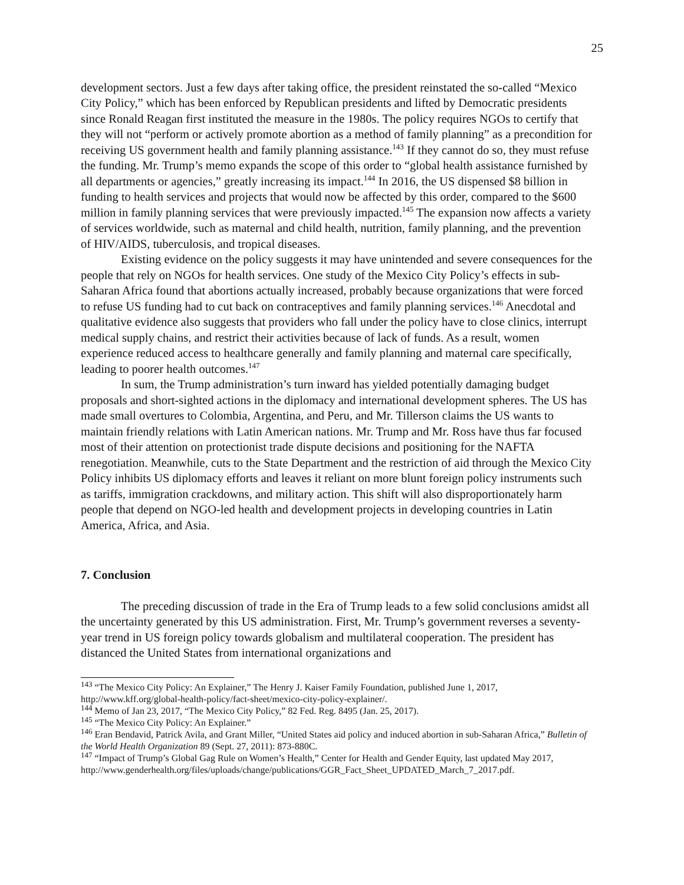25
development sectors. Just a few days after taking office, the president reinstated the so-called “Mexico City Policy,” which has been enforced by Republican presidents and lifted by Democratic presidents since Ronald Reagan first instituted the measure in the 1980s. The policy requires NGOs to certify that they will not “perform or actively promote abortion as a method of family planning” as a precondition for receiving US government health and family planning assistance.<sup>143</sup> If they cannot do so, they must refuse the funding. Mr. Trump’s memo expands the scope of this order to “global health assistance furnished by all departments or agencies,” greatly increasing its impact.<sup>144</sup> In 2016, the US dispensed $8 billion in funding to health services and projects that would now be affected by this order, compared to the $600 million in family planning services that were previously impacted.<sup>145</sup> The expansion now affects a variety of services worldwide, such as maternal and child health, nutrition, family planning, and the prevention of HIV/AIDS, tuberculosis, and tropical diseases.
Existing evidence on the policy suggests it may have unintended and severe consequences for the people that rely on NGOs for health services. One study of the Mexico City Policy’s effects in sub-Saharan Africa found that abortions actually increased, probably because organizations that were forced to refuse US funding had to cut back on contraceptives and family planning services.<sup>146</sup> Anecdotal and qualitative evidence also suggests that providers who fall under the policy have to close clinics, interrupt medical supply chains, and restrict their activities because of lack of funds. As a result, women experience reduced access to healthcare generally and family planning and maternal care specifically, leading to poorer health outcomes.<sup>147</sup>
In sum, the Trump administration’s turn inward has yielded potentially damaging budget proposals and short-sighted actions in the diplomacy and international development spheres. The US has made small overtures to Colombia, Argentina, and Peru, and Mr. Tillerson claims the US wants to maintain friendly relations with Latin American nations. Mr. Trump and Mr. Ross have thus far focused most of their attention on protectionist trade dispute decisions and positioning for the NAFTA renegotiation. Meanwhile, cuts to the State Department and the restriction of aid through the Mexico City Policy inhibits US diplomacy efforts and leaves it reliant on more blunt foreign policy instruments such as tariffs, immigration crackdowns, and military action. This shift will also disproportionately harm people that depend on NGO-led health and development projects in developing countries in Latin America, Africa, and Asia.
7. Conclusion
The preceding discussion of trade in the Era of Trump leads to a few solid conclusions amidst all the uncertainty generated by this US administration. First, Mr. Trump’s government reverses a seventy-year trend in US foreign policy towards globalism and multilateral cooperation. The president has distanced the United States from international organizations and
<sup>143</sup> “The Mexico City Policy: An Explainer,” The Henry J. Kaiser Family Foundation, published June 1, 2017, http://www.kff.org/global-health-policy/fact-sheet/mexico-city-policy-explainer/.
<sup>144</sup> Memo of Jan 23, 2017, “The Mexico City Policy,” 82 Fed. Reg. 8495 (Jan. 25, 2017).
<sup>145</sup> “The Mexico City Policy: An Explainer.”
<sup>146</sup> Eran Bendavid, Patrick Avila, and Grant Miller, “United States aid policy and induced abortion in sub-Saharan Africa,” Bulletin of the World Health Organization 89 (Sept. 27, 2011): 873-880C.
<sup>147</sup> “Impact of Trump’s Global Gag Rule on Women’s Health,” Center for Health and Gender Equity, last updated May 2017,
http://www.genderhealth.org/files/uploads/change/publications/GGR_Fact_Sheet_UPDATED_March_7_2017.pdf.